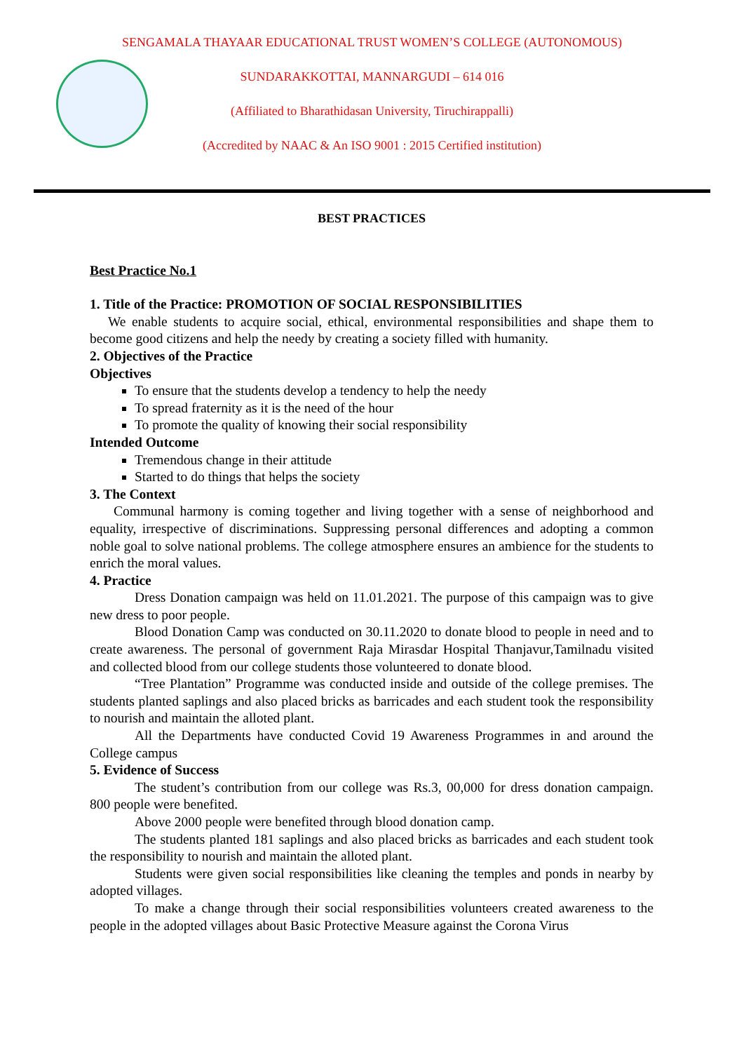SENGAMALA THAYAAR EDUCATIONAL TRUST WOMEN’S COLLEGE (AUTONOMOUS)
SUNDARAKKOTTAI, MANNARGUDI – 614 016
(Affiliated to Bharathidasan University, Tiruchirappalli)
(Accredited by NAAC & An ISO 9001 : 2015 Certified institution)
BEST PRACTICES
Best Practice No.1
1. Title of the Practice: PROMOTION OF SOCIAL RESPONSIBILITIES
We enable students to acquire social, ethical, environmental responsibilities and shape them to become good citizens and help the needy by creating a society filled with humanity.
2. Objectives of the Practice
Objectives
To ensure that the students develop a tendency to help the needy
To spread fraternity as it is the need of the hour
To promote the quality of knowing their social responsibility
Intended Outcome
Tremendous change in their attitude
Started to do things that helps the society
3. The Context
Communal harmony is coming together and living together with a sense of neighborhood and equality, irrespective of discriminations. Suppressing personal differences and adopting a common noble goal to solve national problems. The college atmosphere ensures an ambience for the students to enrich the moral values.
4. Practice
Dress Donation campaign was held on 11.01.2021. The purpose of this campaign was to give new dress to poor people.
Blood Donation Camp was conducted on 30.11.2020 to donate blood to people in need and to create awareness. The personal of government Raja Mirasdar Hospital Thanjavur,Tamilnadu visited and collected blood from our college students those volunteered to donate blood.
“Tree Plantation” Programme was conducted inside and outside of the college premises. The students planted saplings and also placed bricks as barricades and each student took the responsibility to nourish and maintain the alloted plant.
All the Departments have conducted Covid 19 Awareness Programmes in and around the College campus
5. Evidence of Success
The student’s contribution from our college was Rs.3, 00,000 for dress donation campaign. 800 people were benefited.
Above 2000 people were benefited through blood donation camp.
The students planted 181 saplings and also placed bricks as barricades and each student took the responsibility to nourish and maintain the alloted plant.
Students were given social responsibilities like cleaning the temples and ponds in nearby by adopted villages.
To make a change through their social responsibilities volunteers created awareness to the people in the adopted villages about Basic Protective Measure against the Corona Virus